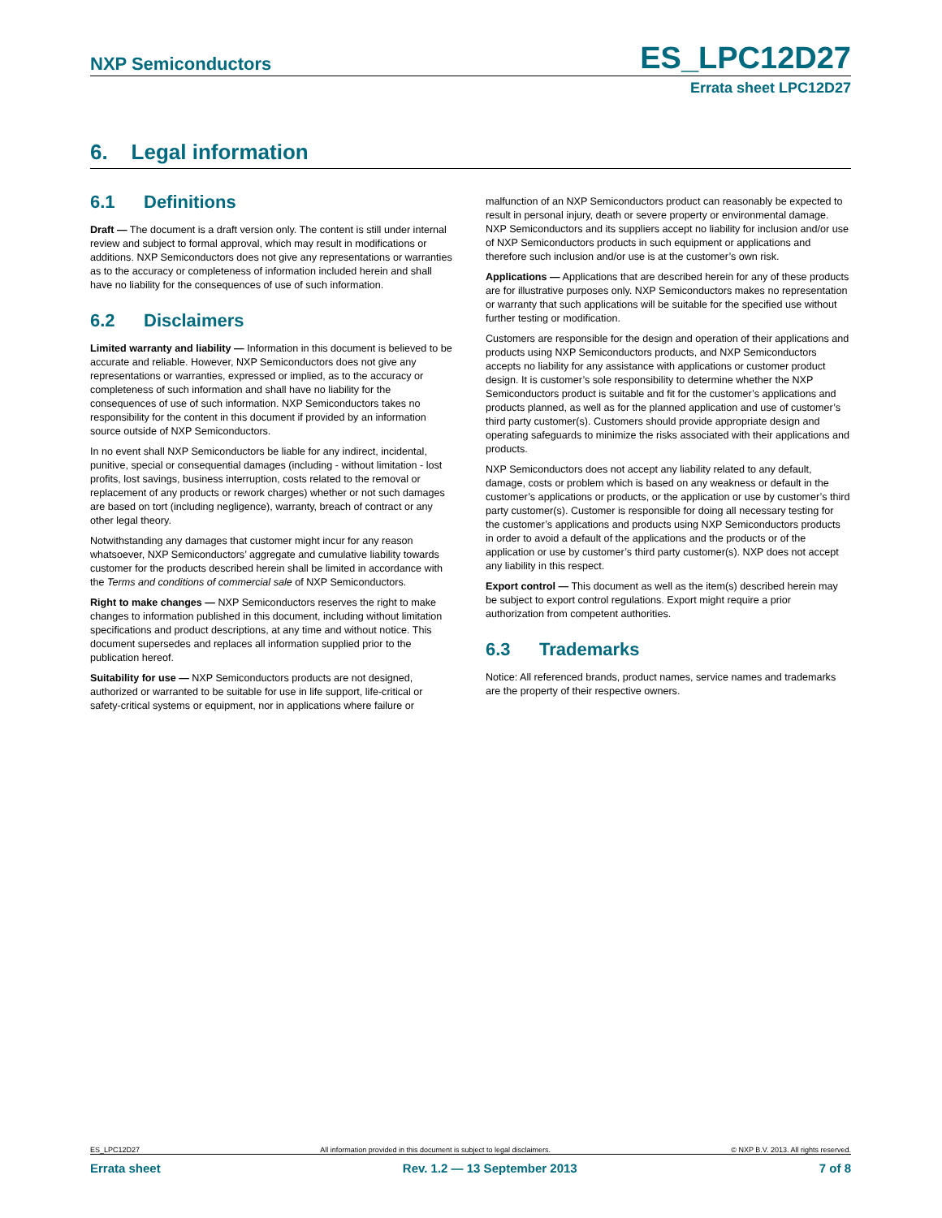NXP Semiconductors
ES_LPC12D27
Errata sheet LPC12D27
6. Legal information
6.1 Definitions
Draft — The document is a draft version only. The content is still under internal review and subject to formal approval, which may result in modifications or additions. NXP Semiconductors does not give any representations or warranties as to the accuracy or completeness of information included herein and shall have no liability for the consequences of use of such information.
6.2 Disclaimers
Limited warranty and liability — Information in this document is believed to be accurate and reliable. However, NXP Semiconductors does not give any representations or warranties, expressed or implied, as to the accuracy or completeness of such information and shall have no liability for the consequences of use of such information. NXP Semiconductors takes no responsibility for the content in this document if provided by an information source outside of NXP Semiconductors.
In no event shall NXP Semiconductors be liable for any indirect, incidental, punitive, special or consequential damages (including - without limitation - lost profits, lost savings, business interruption, costs related to the removal or replacement of any products or rework charges) whether or not such damages are based on tort (including negligence), warranty, breach of contract or any other legal theory.
Notwithstanding any damages that customer might incur for any reason whatsoever, NXP Semiconductors’ aggregate and cumulative liability towards customer for the products described herein shall be limited in accordance with the Terms and conditions of commercial sale of NXP Semiconductors.
Right to make changes — NXP Semiconductors reserves the right to make changes to information published in this document, including without limitation specifications and product descriptions, at any time and without notice. This document supersedes and replaces all information supplied prior to the publication hereof.
Suitability for use — NXP Semiconductors products are not designed, authorized or warranted to be suitable for use in life support, life-critical or safety-critical systems or equipment, nor in applications where failure or
malfunction of an NXP Semiconductors product can reasonably be expected to result in personal injury, death or severe property or environmental damage. NXP Semiconductors and its suppliers accept no liability for inclusion and/or use of NXP Semiconductors products in such equipment or applications and therefore such inclusion and/or use is at the customer’s own risk.
Applications — Applications that are described herein for any of these products are for illustrative purposes only. NXP Semiconductors makes no representation or warranty that such applications will be suitable for the specified use without further testing or modification.
Customers are responsible for the design and operation of their applications and products using NXP Semiconductors products, and NXP Semiconductors accepts no liability for any assistance with applications or customer product design. It is customer’s sole responsibility to determine whether the NXP Semiconductors product is suitable and fit for the customer’s applications and products planned, as well as for the planned application and use of customer’s third party customer(s). Customers should provide appropriate design and operating safeguards to minimize the risks associated with their applications and products.
NXP Semiconductors does not accept any liability related to any default, damage, costs or problem which is based on any weakness or default in the customer’s applications or products, or the application or use by customer’s third party customer(s). Customer is responsible for doing all necessary testing for the customer’s applications and products using NXP Semiconductors products in order to avoid a default of the applications and the products or of the application or use by customer’s third party customer(s). NXP does not accept any liability in this respect.
Export control — This document as well as the item(s) described herein may be subject to export control regulations. Export might require a prior authorization from competent authorities.
6.3 Trademarks
Notice: All referenced brands, product names, service names and trademarks are the property of their respective owners.
ES_LPC12D27 All information provided in this document is subject to legal disclaimers. © NXP B.V. 2013. All rights reserved.
Errata sheet Rev. 1.2 — 13 September 2013 7 of 8